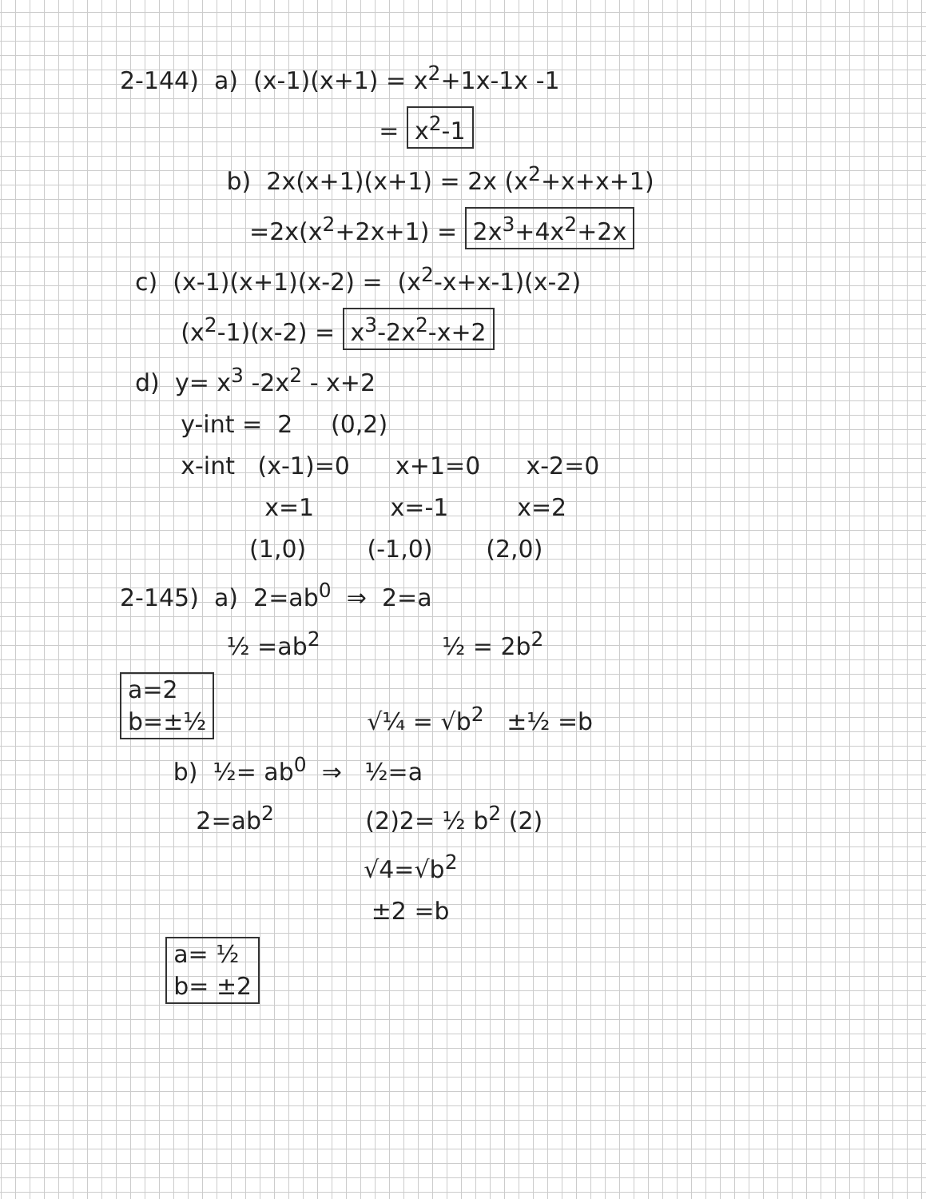2-144) a) (x-1)(x+1) = x<sup>2</sup>+1x-1x -1
= x<sup>2</sup>-1
b) 2x(x+1)(x+1) = 2x (x<sup>2</sup>+x+x+1)
=2x(x<sup>2</sup>+2x+1) = 2x<sup>3</sup>+4x<sup>2</sup>+2x
c) (x-1)(x+1)(x-2) = (x<sup>2</sup>-x+x-1)(x-2)
(x<sup>2</sup>-1)(x-2) = x<sup>3</sup>-2x<sup>2</sup>-x+2
d) y= x<sup>3</sup> -2x<sup>2</sup> - x+2
y-int = 2 (0,2)
x-int (x-1)=0 x+1=0 x-2=0
x=1 x=-1 x=2
(1,0) (-1,0) (2,0)
2-145) a) 2=ab<sup>0</sup> ⇒ 2=a
½ =ab<sup>2</sup> ½ = 2b<sup>2</sup>
a=2
b=±½ √¼ = √b<sup>2</sup> ±½ =b
b) ½= ab<sup>0</sup> ⇒ ½=a
2=ab<sup>2</sup> (2)2= ½ b<sup>2</sup> (2)
√4=√b<sup>2</sup>
±2 =b
a= ½
b= ±2